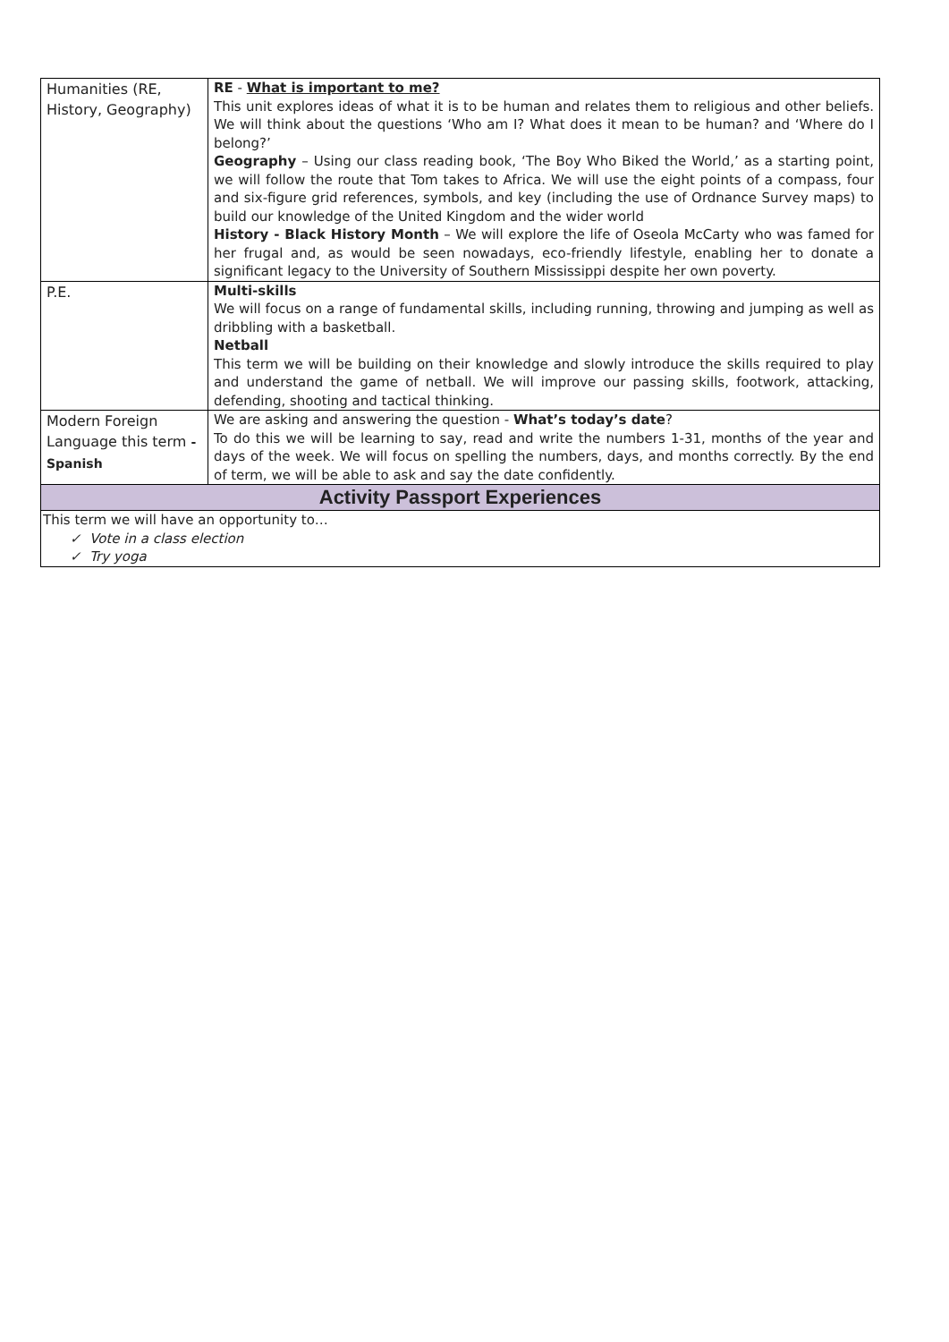| Humanities (RE, History, Geography) | RE - What is important to me? This unit explores ideas of what it is to be human and relates them to religious and other beliefs. We will think about the questions ‘Who am I? What does it mean to be human? and ‘Where do I belong?’ Geography – Using our class reading book, ‘The Boy Who Biked the World,’ as a starting point, we will follow the route that Tom takes to Africa. We will use the eight points of a compass, four and six-figure grid references, symbols, and key (including the use of Ordnance Survey maps) to build our knowledge of the United Kingdom and the wider world History - Black History Month – We will explore the life of Oseola McCarty who was famed for her frugal and, as would be seen nowadays, eco-friendly lifestyle, enabling her to donate a significant legacy to the University of Southern Mississippi despite her own poverty. |
| P.E. | Multi-skills We will focus on a range of fundamental skills, including running, throwing and jumping as well as dribbling with a basketball. Netball This term we will be building on their knowledge and slowly introduce the skills required to play and understand the game of netball. We will improve our passing skills, footwork, attacking, defending, shooting and tactical thinking. |
| Modern Foreign Language this term - Spanish | We are asking and answering the question - What’s today’s date ? To do this we will be learning to say, read and write the numbers 1-31, months of the year and days of the week. We will focus on spelling the numbers, days, and months correctly. By the end of term, we will be able to ask and say the date confidently. |
| Activity Passport Experiences | |
| This term we will have an opportunity to… ✓ Vote in a class election ✓ Try yoga | |